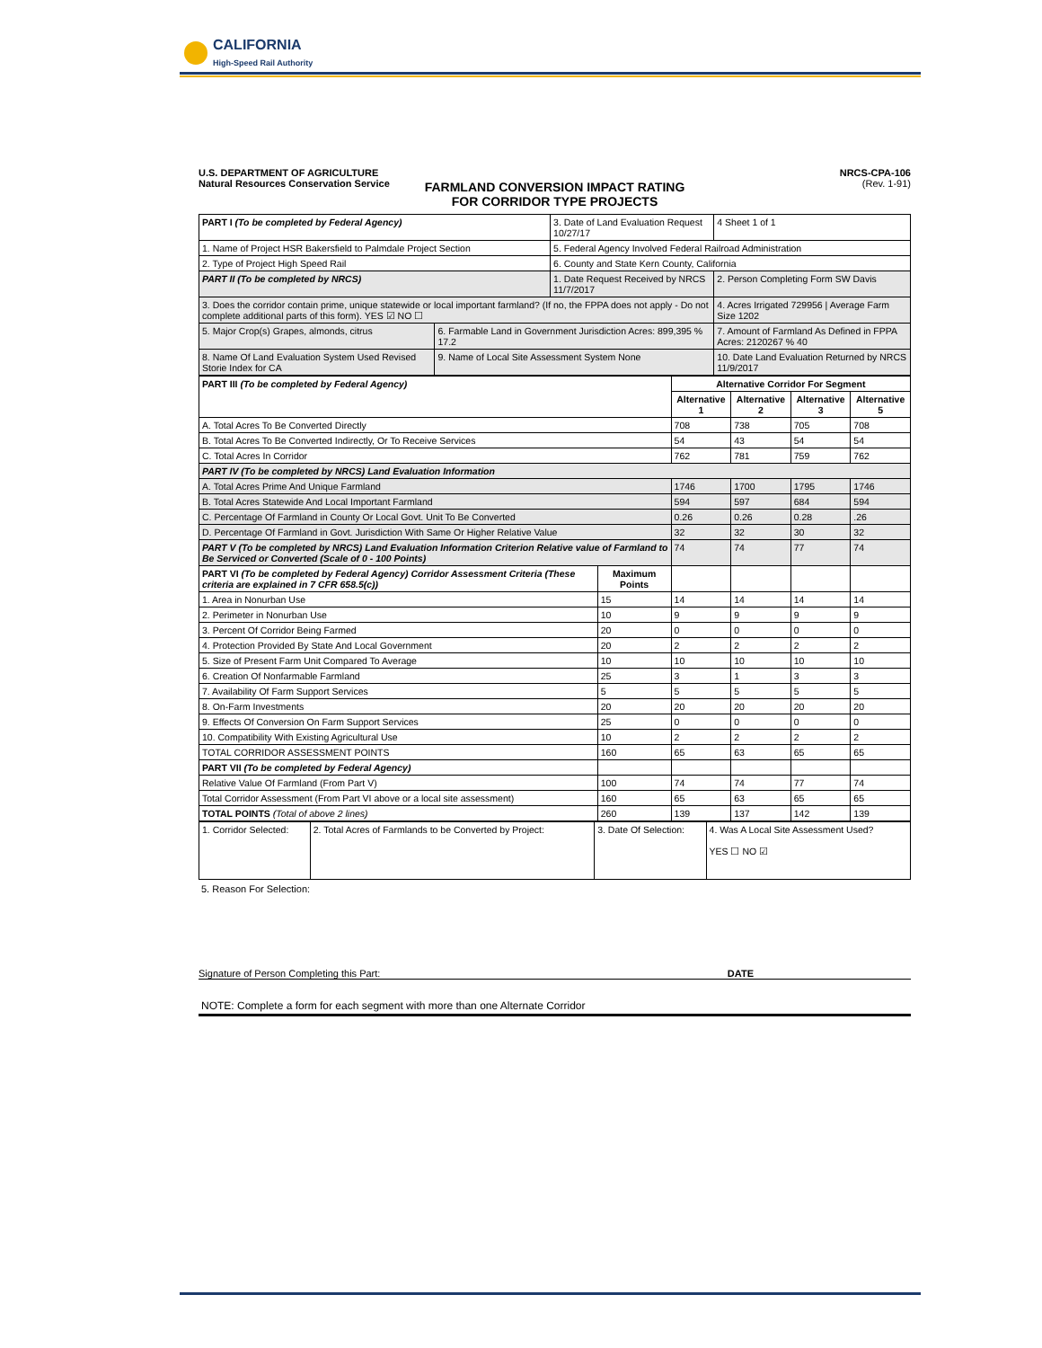CALIFORNIA
High-Speed Rail Authority
U.S. DEPARTMENT OF AGRICULTURE
Natural Resources Conservation Service
NRCS-CPA-106
(Rev. 1-91)
FARMLAND CONVERSION IMPACT RATING
FOR CORRIDOR TYPE PROJECTS
| PART I (To be completed by Federal Agency) | | 3. Date of Land Evaluation Request 10/27/17 | | 4 Sheet 1 of 1 |
| 1. Name of Project HSR Bakersfield to Palmdale Project Section | | 5. Federal Agency Involved Federal Railroad Administration | | |
| 2. Type of Project High Speed Rail | | 6. County and State Kern County, California | | |
| PART II (To be completed by NRCS) | | 1. Date Request Received by NRCS 11/7/2017 | | 2. Person Completing Form SW Davis |
| 3. Does the corridor contain prime, unique statewide or local important farmland? (If no, the FPPA does not apply - Do not complete additional parts of this form). YES ☑ NO ☐ | | | 4. Acres Irrigated 729956 / Average Farm Size 1202 | |
| 5. Major Crop(s) Grapes, almonds, citrus | 6. Farmable Land in Government Jurisdiction Acres: 899,395 % 17.2 | | 7. Amount of Farmland As Defined in FPPA Acres: 2120267 % 40 | |
| 8. Name Of Land Evaluation System Used Revised Storie Index for CA | 9. Name of Local Site Assessment System None | | 10. Date Land Evaluation Returned by NRCS 11/9/2017 | |
| PART III (To be completed by Federal Agency) | | Alternative Corridor For Segment | | | |
| | | Alternative 1 | Alternative 2 | Alternative 3 | Alternative 5 |
| A. Total Acres To Be Converted Directly | | 708 | 738 | 705 | 708 |
| B. Total Acres To Be Converted Indirectly, Or To Receive Services | | 54 | 43 | 54 | 54 |
| C. Total Acres In Corridor | | 762 | 781 | 759 | 762 |
| PART IV (To be completed by NRCS) Land Evaluation Information | | | | | |
| A. Total Acres Prime And Unique Farmland | | 1746 | 1700 | 1795 | 1746 |
| B. Total Acres Statewide And Local Important Farmland | | 594 | 597 | 684 | 594 |
| C. Percentage Of Farmland in County Or Local Govt. Unit To Be Converted | | 0.26 | 0.26 | 0.28 | .26 |
| D. Percentage Of Farmland in Govt. Jurisdiction With Same Or Higher Relative Value | | 32 | 32 | 30 | 32 |
| PART V (To be completed by NRCS) Land Evaluation Information Criterion Relative value of Farmland to Be Serviced or Converted (Scale of 0 - 100 Points) | | 74 | 74 | 77 | 74 |
| PART VI (To be completed by Federal Agency) Corridor Assessment Criteria (These criteria are explained in 7 CFR 658.5(c)) | Maximum Points | | | | |
| 1. Area in Nonurban Use | 15 | 14 | 14 | 14 | 14 |
| 2. Perimeter in Nonurban Use | 10 | 9 | 9 | 9 | 9 |
| 3. Percent Of Corridor Being Farmed | 20 | 0 | 0 | 0 | 0 |
| 4. Protection Provided By State And Local Government | 20 | 2 | 2 | 2 | 2 |
| 5. Size of Present Farm Unit Compared To Average | 10 | 10 | 10 | 10 | 10 |
| 6. Creation Of Nonfarmable Farmland | 25 | 3 | 1 | 3 | 3 |
| 7. Availability Of Farm Support Services | 5 | 5 | 5 | 5 | 5 |
| 8. On-Farm Investments | 20 | 20 | 20 | 20 | 20 |
| 9. Effects Of Conversion On Farm Support Services | 25 | 0 | 0 | 0 | 0 |
| 10. Compatibility With Existing Agricultural Use | 10 | 2 | 2 | 2 | 2 |
| TOTAL CORRIDOR ASSESSMENT POINTS | 160 | 65 | 63 | 65 | 65 |
| PART VII (To be completed by Federal Agency) | | | | | |
| Relative Value Of Farmland (From Part V) | 100 | 74 | 74 | 77 | 74 |
| Total Corridor Assessment (From Part VI above or a local site assessment) | 160 | 65 | 63 | 65 | 65 |
| TOTAL POINTS (Total of above 2 lines) | 260 | 139 | 137 | 142 | 139 |
| 1. Corridor Selected: | 2. Total Acres of Farmlands to be Converted by Project: | 3. Date Of Selection: | 4. Was A Local Site Assessment Used? YES ☐ NO ☑ |
5. Reason For Selection:
Signature of Person Completing this Part: DATE
NOTE: Complete a form for each segment with more than one Alternate Corridor